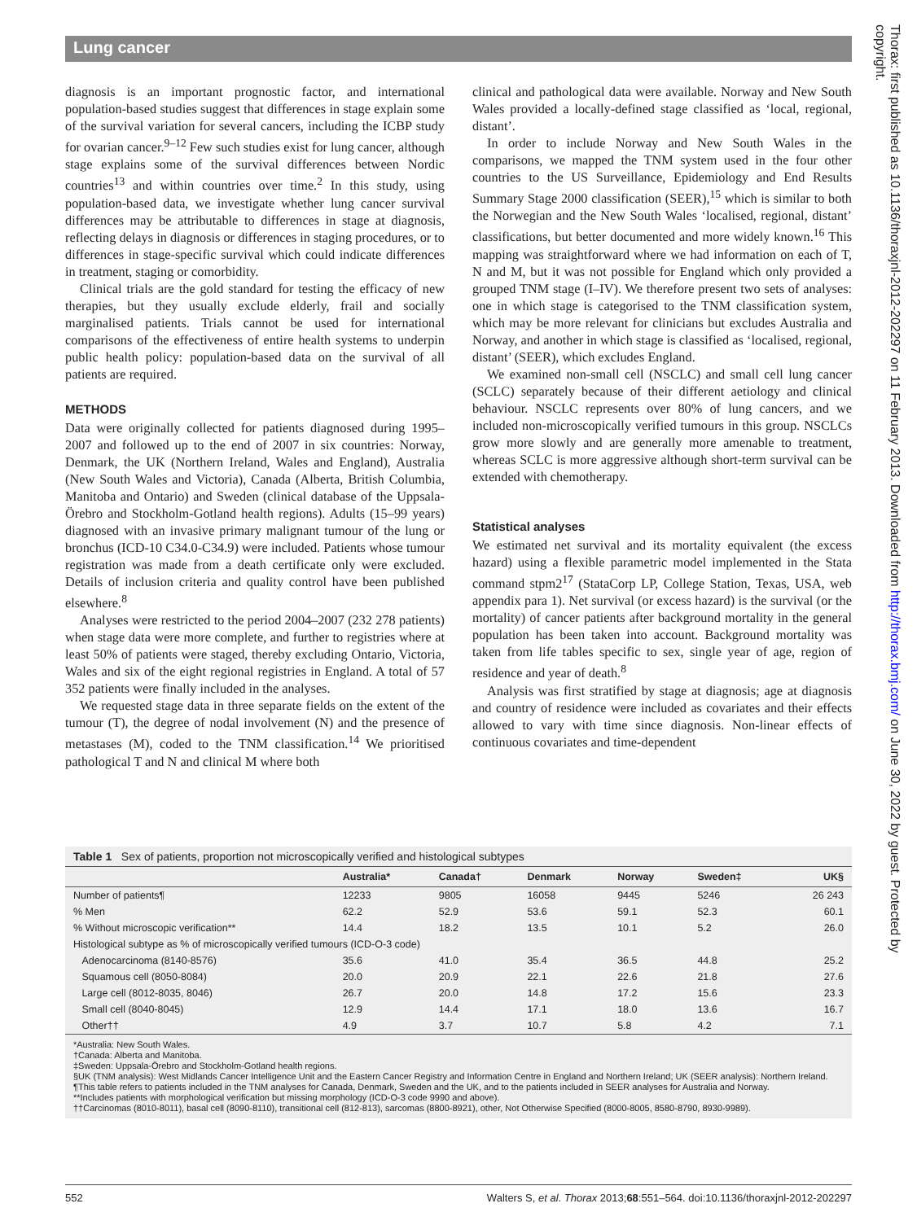Lung cancer
Thorax: first published as 10.1136/thoraxjnl-2012-202297 on 11 February 2013. Downloaded from http://thorax.bmj.com/ on June 30, 2022 by guest. Protected by copyright.
diagnosis is an important prognostic factor, and international population-based studies suggest that differences in stage explain some of the survival variation for several cancers, including the ICBP study for ovarian cancer.<sup>9–12</sup> Few such studies exist for lung cancer, although stage explains some of the survival differences between Nordic countries<sup>13</sup> and within countries over time.<sup>2</sup> In this study, using population-based data, we investigate whether lung cancer survival differences may be attributable to differences in stage at diagnosis, reflecting delays in diagnosis or differences in staging procedures, or to differences in stage-specific survival which could indicate differences in treatment, staging or comorbidity.
Clinical trials are the gold standard for testing the efficacy of new therapies, but they usually exclude elderly, frail and socially marginalised patients. Trials cannot be used for international comparisons of the effectiveness of entire health systems to underpin public health policy: population-based data on the survival of all patients are required.
METHODS
Data were originally collected for patients diagnosed during 1995–2007 and followed up to the end of 2007 in six countries: Norway, Denmark, the UK (Northern Ireland, Wales and England), Australia (New South Wales and Victoria), Canada (Alberta, British Columbia, Manitoba and Ontario) and Sweden (clinical database of the Uppsala-Örebro and Stockholm-Gotland health regions). Adults (15–99 years) diagnosed with an invasive primary malignant tumour of the lung or bronchus (ICD-10 C34.0-C34.9) were included. Patients whose tumour registration was made from a death certificate only were excluded. Details of inclusion criteria and quality control have been published elsewhere.<sup>8</sup>
Analyses were restricted to the period 2004–2007 (232 278 patients) when stage data were more complete, and further to registries where at least 50% of patients were staged, thereby excluding Ontario, Victoria, Wales and six of the eight regional registries in England. A total of 57 352 patients were finally included in the analyses.
We requested stage data in three separate fields on the extent of the tumour (T), the degree of nodal involvement (N) and the presence of metastases (M), coded to the TNM classification.<sup>14</sup> We prioritised pathological T and N and clinical M where both
clinical and pathological data were available. Norway and New South Wales provided a locally-defined stage classified as ‘local, regional, distant’.
In order to include Norway and New South Wales in the comparisons, we mapped the TNM system used in the four other countries to the US Surveillance, Epidemiology and End Results Summary Stage 2000 classification (SEER),<sup>15</sup> which is similar to both the Norwegian and the New South Wales ‘localised, regional, distant’ classifications, but better documented and more widely known.<sup>16</sup> This mapping was straightforward where we had information on each of T, N and M, but it was not possible for England which only provided a grouped TNM stage (I–IV). We therefore present two sets of analyses: one in which stage is categorised to the TNM classification system, which may be more relevant for clinicians but excludes Australia and Norway, and another in which stage is classified as ‘localised, regional, distant’ (SEER), which excludes England.
We examined non-small cell (NSCLC) and small cell lung cancer (SCLC) separately because of their different aetiology and clinical behaviour. NSCLC represents over 80% of lung cancers, and we included non-microscopically verified tumours in this group. NSCLCs grow more slowly and are generally more amenable to treatment, whereas SCLC is more aggressive although short-term survival can be extended with chemotherapy.
Statistical analyses
We estimated net survival and its mortality equivalent (the excess hazard) using a flexible parametric model implemented in the Stata command stpm2<sup>17</sup> (StataCorp LP, College Station, Texas, USA, web appendix para 1). Net survival (or excess hazard) is the survival (or the mortality) of cancer patients after background mortality in the general population has been taken into account. Background mortality was taken from life tables specific to sex, single year of age, region of residence and year of death.<sup>8</sup>
Analysis was first stratified by stage at diagnosis; age at diagnosis and country of residence were included as covariates and their effects allowed to vary with time since diagnosis. Non-linear effects of continuous covariates and time-dependent
Table 1 Sex of patients, proportion not microscopically verified and histological subtypes
| | Australia* | Canada† | Denmark | Norway | Sweden‡ | UK§ |
| --- | --- | --- | --- | --- | --- | --- |
| Number of patients¶ | 12233 | 9805 | 16058 | 9445 | 5246 | 26 243 |
| % Men | 62.2 | 52.9 | 53.6 | 59.1 | 52.3 | 60.1 |
| % Without microscopic verification** | 14.4 | 18.2 | 13.5 | 10.1 | 5.2 | 26.0 |
| Histological subtype as % of microscopically verified tumours (ICD-O-3 code) | | | | | | |
| Adenocarcinoma (8140-8576) | 35.6 | 41.0 | 35.4 | 36.5 | 44.8 | 25.2 |
| Squamous cell (8050-8084) | 20.0 | 20.9 | 22.1 | 22.6 | 21.8 | 27.6 |
| Large cell (8012-8035, 8046) | 26.7 | 20.0 | 14.8 | 17.2 | 15.6 | 23.3 |
| Small cell (8040-8045) | 12.9 | 14.4 | 17.1 | 18.0 | 13.6 | 16.7 |
| Other†† | 4.9 | 3.7 | 10.7 | 5.8 | 4.2 | 7.1 |
*Australia: New South Wales.
†Canada: Alberta and Manitoba.
‡Sweden: Uppsala-Örebro and Stockholm-Gotland health regions.
§UK (TNM analysis): West Midlands Cancer Intelligence Unit and the Eastern Cancer Registry and Information Centre in England and Northern Ireland; UK (SEER analysis): Northern Ireland.
¶This table refers to patients included in the TNM analyses for Canada, Denmark, Sweden and the UK, and to the patients included in SEER analyses for Australia and Norway.
**Includes patients with morphological verification but missing morphology (ICD-O-3 code 9990 and above).
††Carcinomas (8010-8011), basal cell (8090-8110), transitional cell (812-813), sarcomas (8800-8921), other, Not Otherwise Specified (8000-8005, 8580-8790, 8930-9989).
552 Walters S, et al. Thorax 2013;68:551–564. doi:10.1136/thoraxjnl-2012-202297